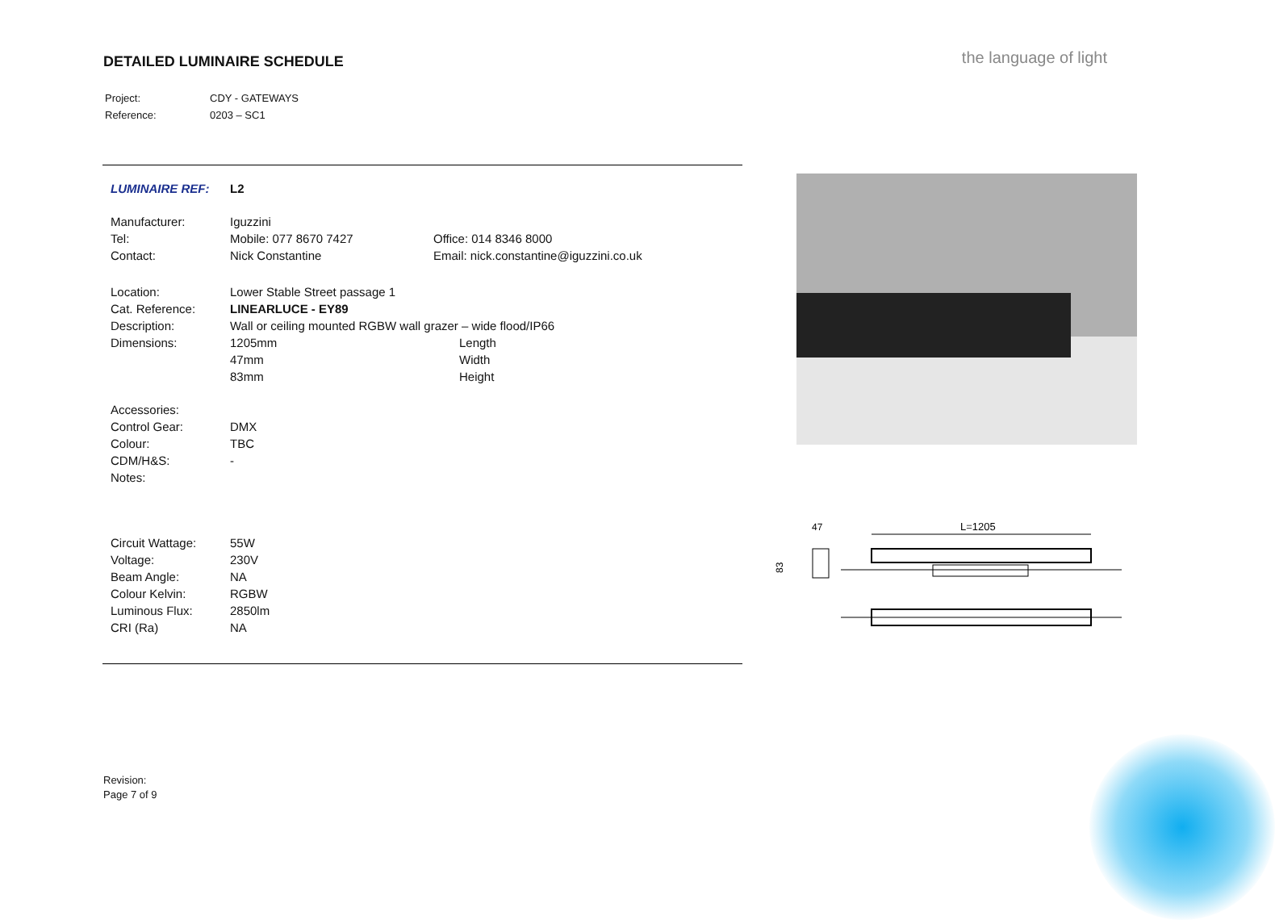DETAILED LUMINAIRE SCHEDULE the language of light
| Project: | CDY - GATEWAYS |
| Reference: | 0203 – SC1 |
| LUMINAIRE REF: | L2 | |
| Manufacturer: | Iguzzini | |
| Tel: | Mobile: 077 8670 7427 | Office: 014 8346 8000 |
| Contact: | Nick Constantine | Email: nick.constantine@iguzzini.co.uk |
| Location: | Lower Stable Street passage 1 | |
| Cat. Reference: | LINEARLUCE - EY89 | |
| Description: | Wall or ceiling mounted RGBW wall grazer – wide flood/IP66 | |
| Dimensions: | 1205mm | Length |
| | 47mm | Width |
| | 83mm | Height |
| Accessories: | | |
| Control Gear: | DMX | |
| Colour: | TBC | |
| CDM/H&S: | - | |
| Notes: | | |
| Circuit Wattage: | 55W | |
| Voltage: | 230V | |
| Beam Angle: | NA | |
| Colour Kelvin: | RGBW | |
| Luminous Flux: | 2850lm | |
| CRI (Ra) | NA | |
47
L=1205
83
Revision:
Page 7 of 9